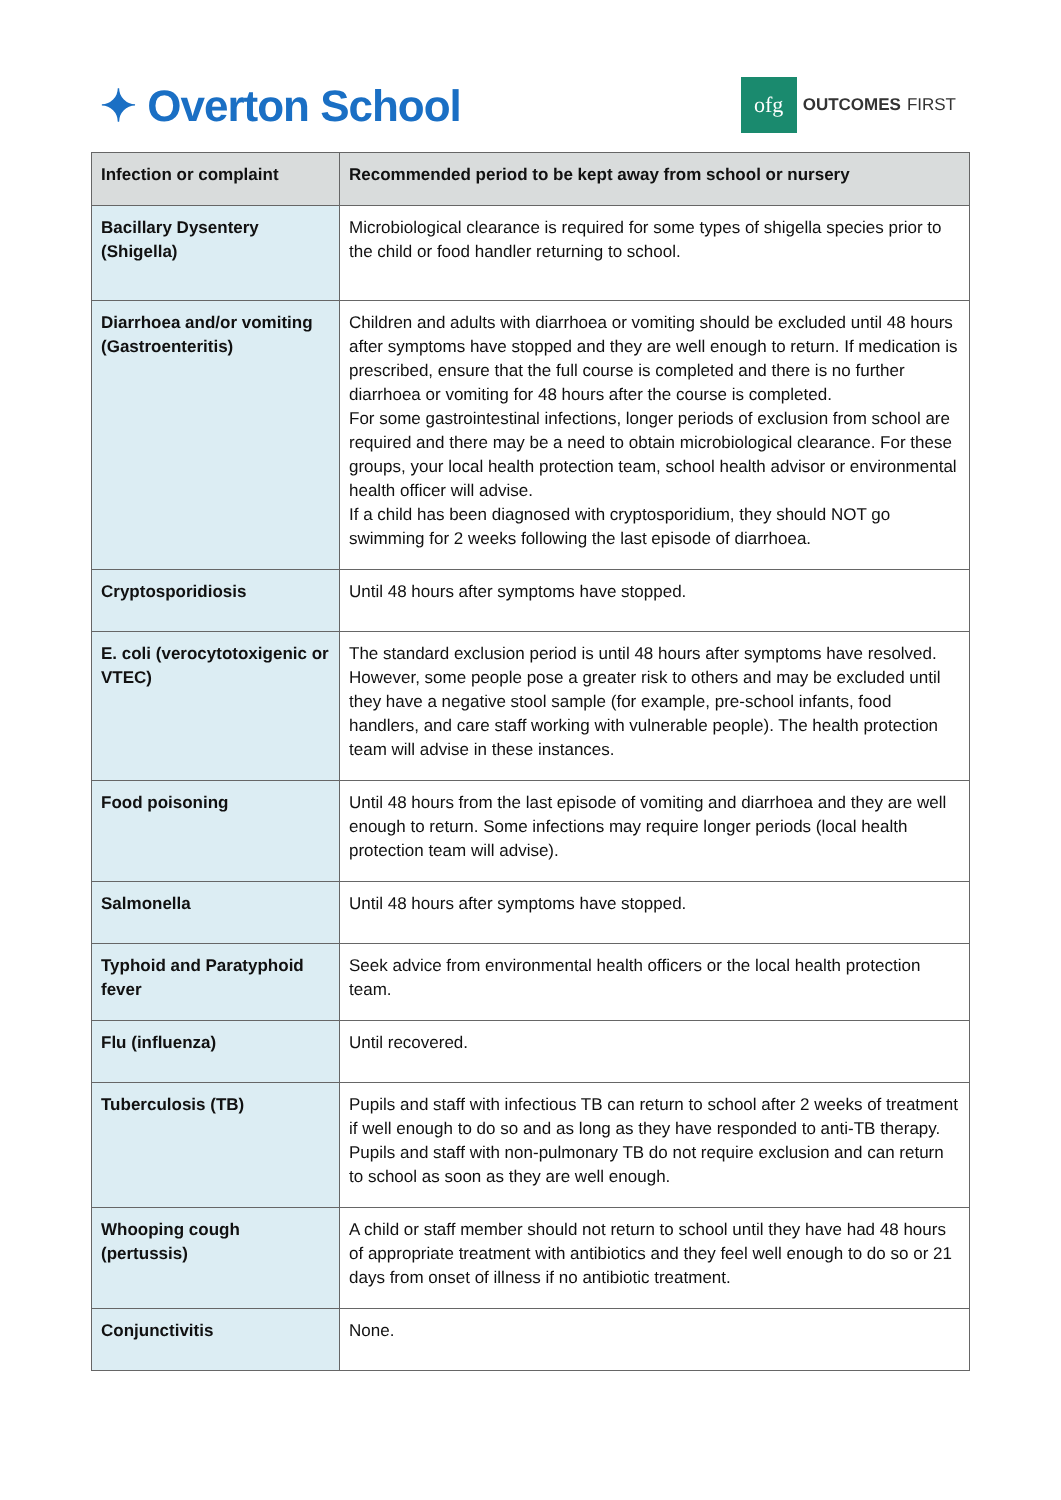✦ Overton School
ofg OUTCOMES FIRST
| Infection or complaint | Recommended period to be kept away from school or nursery |
| --- | --- |
| Bacillary Dysentery (Shigella) | Microbiological clearance is required for some types of shigella species prior to the child or food handler returning to school. |
| Diarrhoea and/or vomiting (Gastroenteritis) | Children and adults with diarrhoea or vomiting should be excluded until 48 hours after symptoms have stopped and they are well enough to return. If medication is prescribed, ensure that the full course is completed and there is no further diarrhoea or vomiting for 48 hours after the course is completed. For some gastrointestinal infections, longer periods of exclusion from school are required and there may be a need to obtain microbiological clearance. For these groups, your local health protection team, school health advisor or environmental health officer will advise. If a child has been diagnosed with cryptosporidium, they should NOT go swimming for 2 weeks following the last episode of diarrhoea. |
| Cryptosporidiosis | Until 48 hours after symptoms have stopped. |
| E. coli (verocytotoxigenic or VTEC) | The standard exclusion period is until 48 hours after symptoms have resolved. However, some people pose a greater risk to others and may be excluded until they have a negative stool sample (for example, pre-school infants, food handlers, and care staff working with vulnerable people). The health protection team will advise in these instances. |
| Food poisoning | Until 48 hours from the last episode of vomiting and diarrhoea and they are well enough to return. Some infections may require longer periods (local health protection team will advise). |
| Salmonella | Until 48 hours after symptoms have stopped. |
| Typhoid and Paratyphoid fever | Seek advice from environmental health officers or the local health protection team. |
| Flu (influenza) | Until recovered. |
| Tuberculosis (TB) | Pupils and staff with infectious TB can return to school after 2 weeks of treatment if well enough to do so and as long as they have responded to anti-TB therapy. Pupils and staff with non-pulmonary TB do not require exclusion and can return to school as soon as they are well enough. |
| Whooping cough (pertussis) | A child or staff member should not return to school until they have had 48 hours of appropriate treatment with antibiotics and they feel well enough to do so or 21 days from onset of illness if no antibiotic treatment. |
| Conjunctivitis | None. |